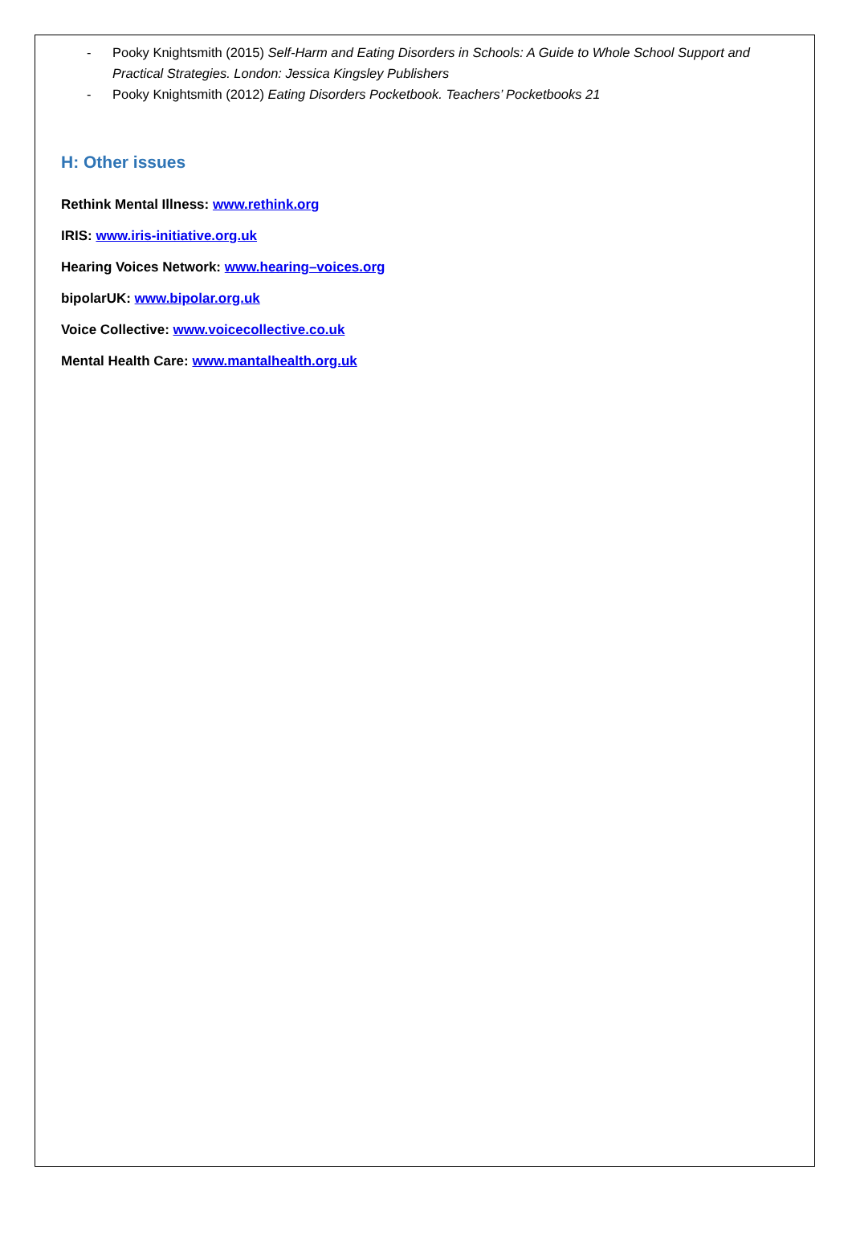- Pooky Knightsmith (2015) Self-Harm and Eating Disorders in Schools: A Guide to Whole School Support and Practical Strategies. London: Jessica Kingsley Publishers
- Pooky Knightsmith (2012) Eating Disorders Pocketbook. Teachers’ Pocketbooks 21
H: Other issues
Rethink Mental Illness: www.rethink.org
IRIS: www.iris-initiative.org.uk
Hearing Voices Network: www.hearing–voices.org
bipolarUK: www.bipolar.org.uk
Voice Collective: www.voicecollective.co.uk
Mental Health Care: www.mantalhealth.org.uk